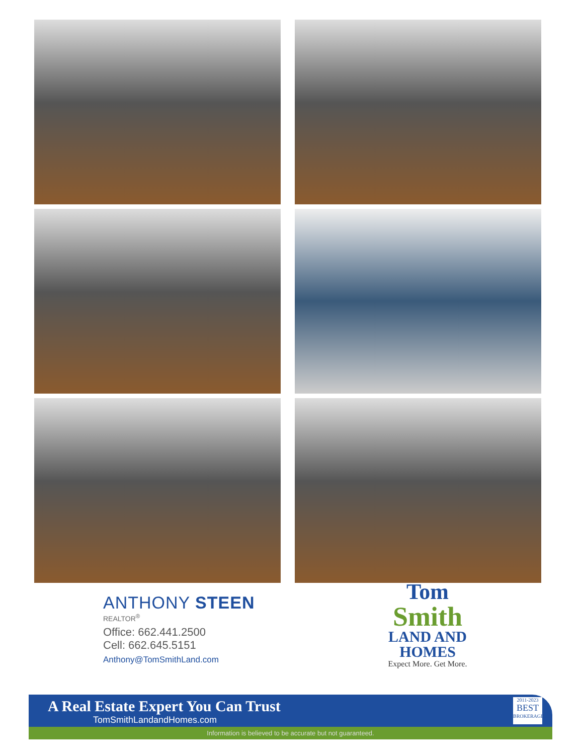ANTHONY STEEN
REALTOR<sup>®</sup>
Office: 662.441.2500
Cell: 662.645.5151
Anthony@TomSmithLand.com
Tom
Smith
LAND AND
HOMES
Expect More. Get More.
A Real Estate Expert You Can Trust
TomSmithLandandHomes.com
2011-2023
BEST
BROKERAGES
Information is believed to be accurate but not guaranteed.